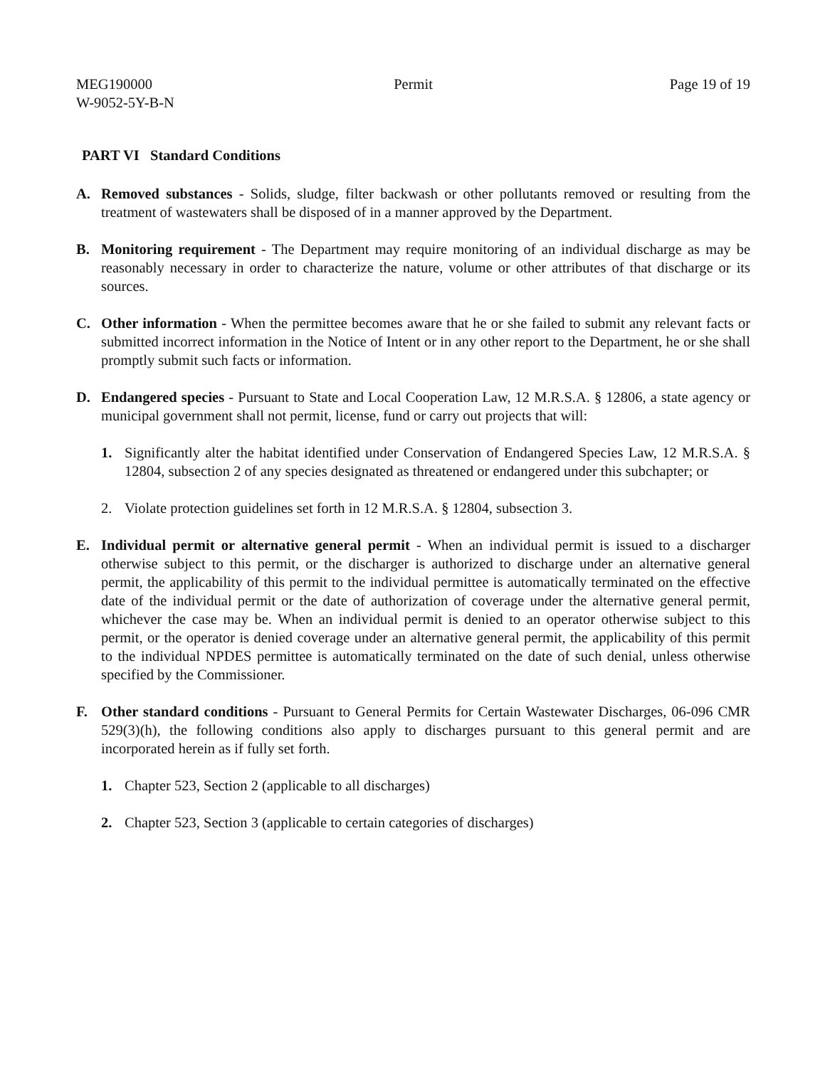MEG190000
W-9052-5Y-B-N
Permit Page 19 of 19
PART VI Standard Conditions
A. Removed substances - Solids, sludge, filter backwash or other pollutants removed or resulting from the treatment of wastewaters shall be disposed of in a manner approved by the Department.
B. Monitoring requirement - The Department may require monitoring of an individual discharge as may be reasonably necessary in order to characterize the nature, volume or other attributes of that discharge or its sources.
C. Other information - When the permittee becomes aware that he or she failed to submit any relevant facts or submitted incorrect information in the Notice of Intent or in any other report to the Department, he or she shall promptly submit such facts or information.
D. Endangered species - Pursuant to State and Local Cooperation Law, 12 M.R.S.A. § 12806, a state agency or municipal government shall not permit, license, fund or carry out projects that will:
1. Significantly alter the habitat identified under Conservation of Endangered Species Law, 12 M.R.S.A. § 12804, subsection 2 of any species designated as threatened or endangered under this subchapter; or
2. Violate protection guidelines set forth in 12 M.R.S.A. § 12804, subsection 3.
E. Individual permit or alternative general permit - When an individual permit is issued to a discharger otherwise subject to this permit, or the discharger is authorized to discharge under an alternative general permit, the applicability of this permit to the individual permittee is automatically terminated on the effective date of the individual permit or the date of authorization of coverage under the alternative general permit, whichever the case may be. When an individual permit is denied to an operator otherwise subject to this permit, or the operator is denied coverage under an alternative general permit, the applicability of this permit to the individual NPDES permittee is automatically terminated on the date of such denial, unless otherwise specified by the Commissioner.
F. Other standard conditions - Pursuant to General Permits for Certain Wastewater Discharges, 06-096 CMR 529(3)(h), the following conditions also apply to discharges pursuant to this general permit and are incorporated herein as if fully set forth.
1. Chapter 523, Section 2 (applicable to all discharges)
2. Chapter 523, Section 3 (applicable to certain categories of discharges)